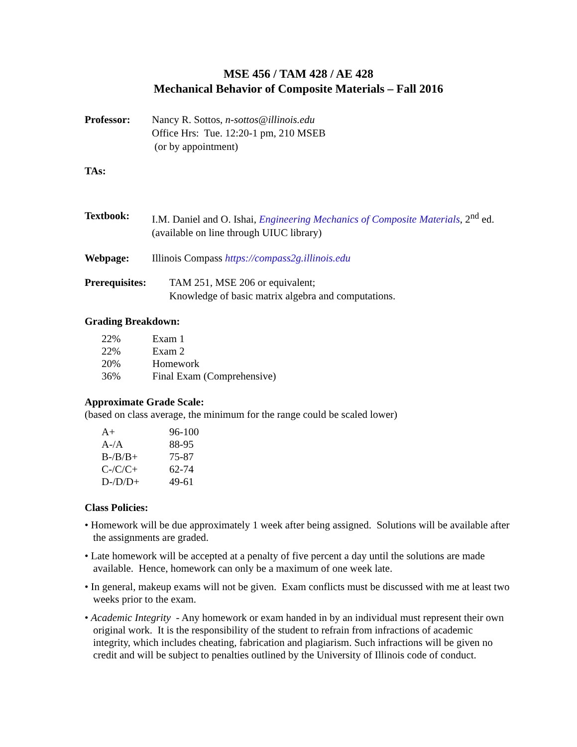MSE 456 / TAM 428 / AE 428
Mechanical Behavior of Composite Materials – Fall 2016
Professor: Nancy R. Sottos, n-sottos@illinois.edu
Office Hrs: Tue. 12:20-1 pm, 210 MSEB
(or by appointment)
TAs:
Textbook: I.M. Daniel and O. Ishai, Engineering Mechanics of Composite Materials, 2<sup>nd</sup> ed.
(available on line through UIUC library)
Webpage: Illinois Compass https://compass2g.illinois.edu
Prerequisites:
TAM 251, MSE 206 or equivalent;
Knowledge of basic matrix algebra and computations.
Grading Breakdown:
| 22% | Exam 1 |
| 22% | Exam 2 |
| 20% | Homework |
| 36% | Final Exam (Comprehensive) |
Approximate Grade Scale:
(based on class average, the minimum for the range could be scaled lower)
| A+ | 96-100 |
| A-/A | 88-95 |
| B-/B/B+ | 75-87 |
| C-/C/C+ | 62-74 |
| D-/D/D+ | 49-61 |
Class Policies:
• Homework will be due approximately 1 week after being assigned. Solutions will be available after the assignments are graded.
• Late homework will be accepted at a penalty of five percent a day until the solutions are made available. Hence, homework can only be a maximum of one week late.
• In general, makeup exams will not be given. Exam conflicts must be discussed with me at least two weeks prior to the exam.
• Academic Integrity - Any homework or exam handed in by an individual must represent their own original work. It is the responsibility of the student to refrain from infractions of academic integrity, which includes cheating, fabrication and plagiarism. Such infractions will be given no credit and will be subject to penalties outlined by the University of Illinois code of conduct.